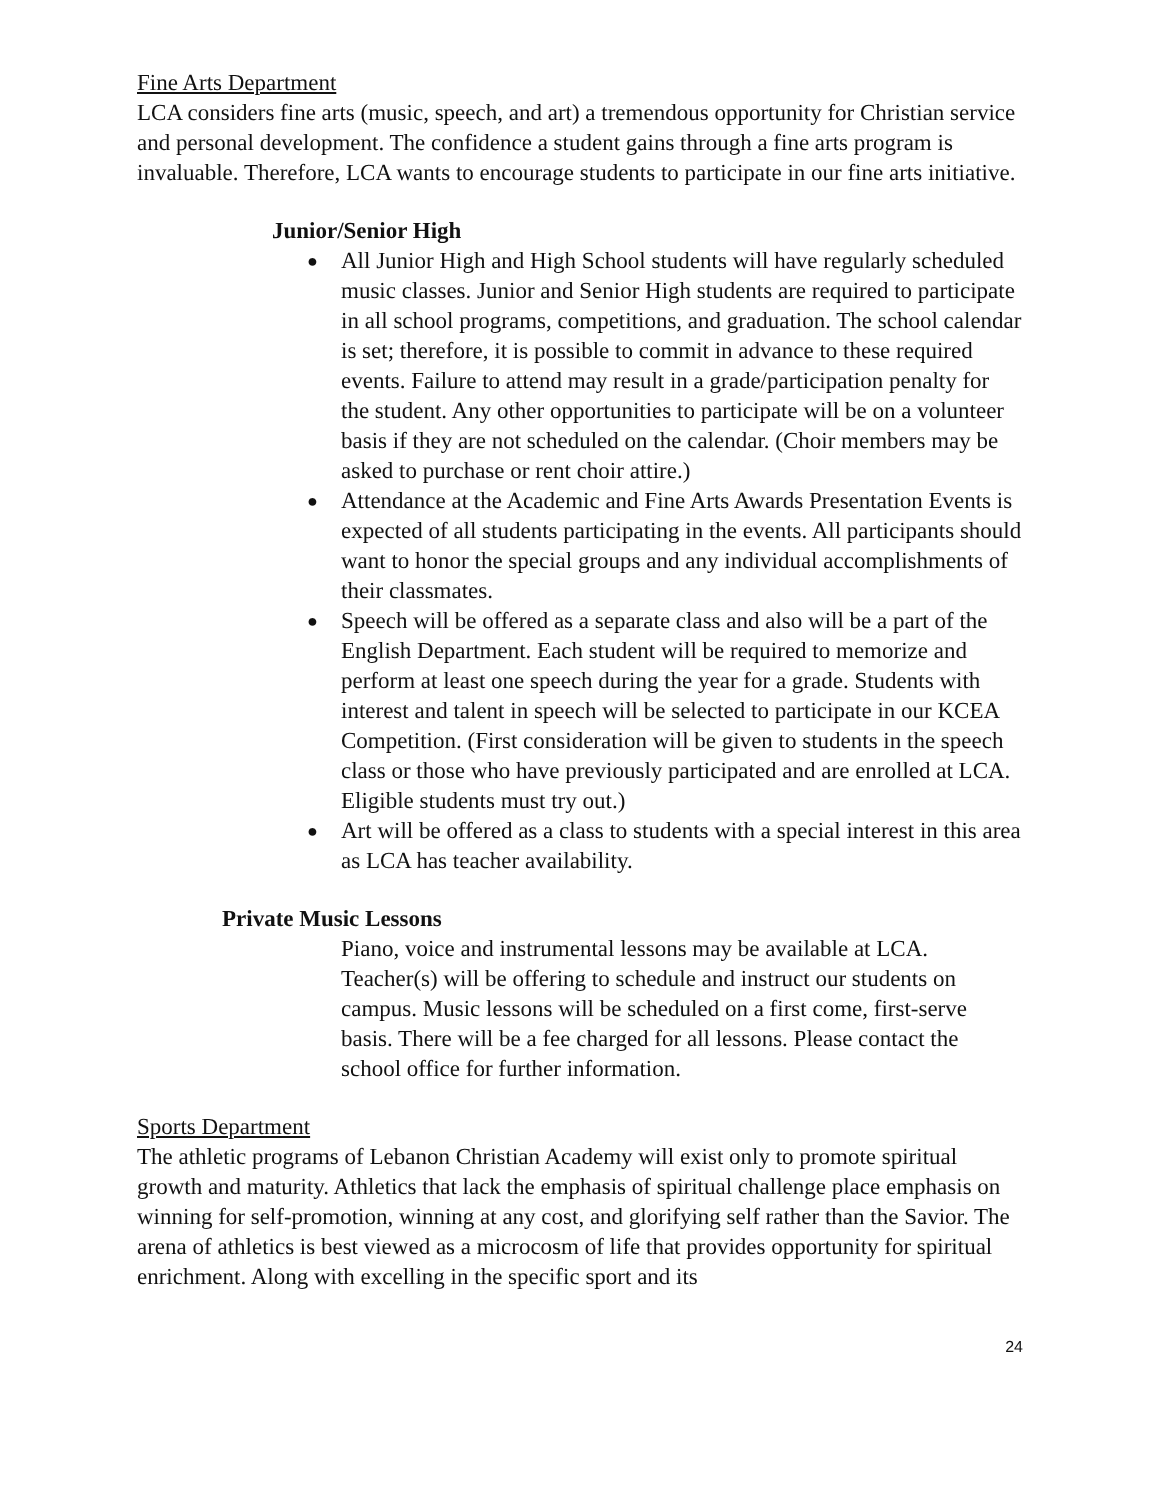Fine Arts Department
LCA considers fine arts (music, speech, and art) a tremendous opportunity for Christian service and personal development. The confidence a student gains through a fine arts program is invaluable. Therefore, LCA wants to encourage students to participate in our fine arts initiative.
Junior/Senior High
● All Junior High and High School students will have regularly scheduled music classes. Junior and Senior High students are required to participate in all school programs, competitions, and graduation. The school calendar is set; therefore, it is possible to commit in advance to these required events. Failure to attend may result in a grade/participation penalty for the student. Any other opportunities to participate will be on a volunteer basis if they are not scheduled on the calendar. (Choir members may be asked to purchase or rent choir attire.)
● Attendance at the Academic and Fine Arts Awards Presentation Events is expected of all students participating in the events. All participants should want to honor the special groups and any individual accomplishments of their classmates.
● Speech will be offered as a separate class and also will be a part of the English Department. Each student will be required to memorize and perform at least one speech during the year for a grade. Students with interest and talent in speech will be selected to participate in our KCEA Competition. (First consideration will be given to students in the speech class or those who have previously participated and are enrolled at LCA. Eligible students must try out.)
● Art will be offered as a class to students with a special interest in this area as LCA has teacher availability.
Private Music Lessons
Piano, voice and instrumental lessons may be available at LCA. Teacher(s) will be offering to schedule and instruct our students on campus. Music lessons will be scheduled on a first come, first-serve basis. There will be a fee charged for all lessons. Please contact the school office for further information.
Sports Department
The athletic programs of Lebanon Christian Academy will exist only to promote spiritual growth and maturity. Athletics that lack the emphasis of spiritual challenge place emphasis on winning for self-promotion, winning at any cost, and glorifying self rather than the Savior. The arena of athletics is best viewed as a microcosm of life that provides opportunity for spiritual enrichment. Along with excelling in the specific sport and its
24